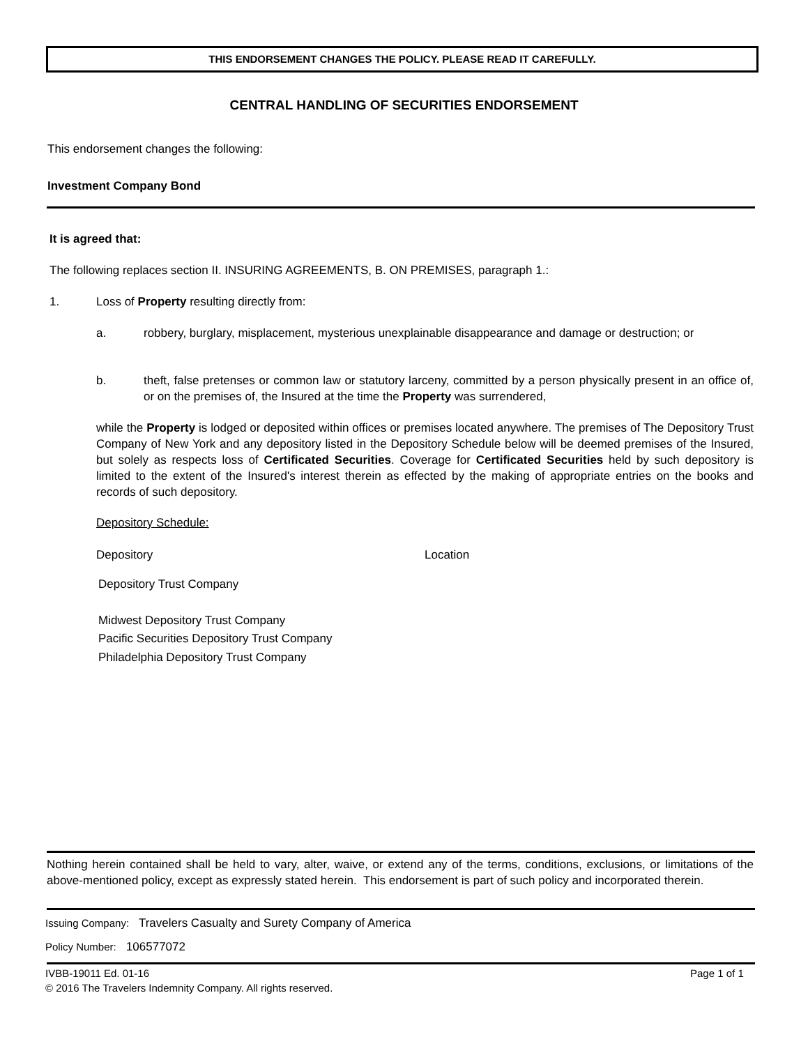THIS ENDORSEMENT CHANGES THE POLICY. PLEASE READ IT CAREFULLY.
CENTRAL HANDLING OF SECURITIES ENDORSEMENT
This endorsement changes the following:
Investment Company Bond
It is agreed that:
The following replaces section II. INSURING AGREEMENTS, B. ON PREMISES, paragraph 1.:
1.
Loss of Property resulting directly from:
a.
robbery, burglary, misplacement, mysterious unexplainable disappearance and damage or destruction; or
b.
theft, false pretenses or common law or statutory larceny, committed by a person physically present in an office of, or on the premises of, the Insured at the time the Property was surrendered,
while the Property is lodged or deposited within offices or premises located anywhere. The premises of The Depository Trust Company of New York and any depository listed in the Depository Schedule below will be deemed premises of the Insured, but solely as respects loss of Certificated Securities. Coverage for Certificated Securities held by such depository is limited to the extent of the Insured's interest therein as effected by the making of appropriate entries on the books and records of such depository.
Depository Schedule:
Depository Location
Depository Trust Company
Midwest Depository Trust Company
Pacific Securities Depository Trust Company
Philadelphia Depository Trust Company
Nothing herein contained shall be held to vary, alter, waive, or extend any of the terms, conditions, exclusions, or limitations of the above-mentioned policy, except as expressly stated herein. This endorsement is part of such policy and incorporated therein.
Issuing Company: Travelers Casualty and Surety Company of America
Policy Number: 106577072
IVBB-19011 Ed. 01-16
© 2016 The Travelers Indemnity Company. All rights reserved.
Page 1 of 1